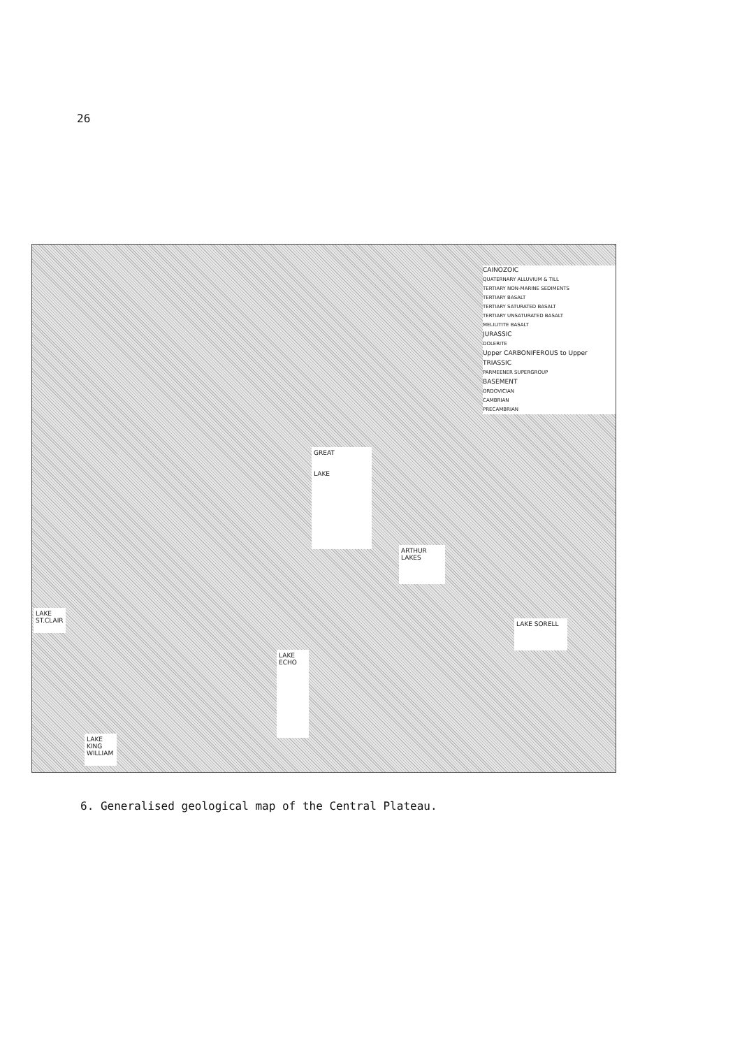26
CAINOZOIC
QUATERNARY ALLUVIUM & TILL
TERTIARY NON-MARINE SEDIMENTS
TERTIARY BASALT
TERTIARY SATURATED BASALT
TERTIARY UNSATURATED BASALT
MELILITITE BASALT
JURASSIC
DOLERITE
Upper CARBONIFEROUS to Upper TRIASSIC
PARMEENER SUPERGROUP
BASEMENT
ORDOVICIAN
CAMBRIAN
PRECAMBRIAN
GREAT
LAKE
ARTHUR
LAKES
LAKE SORELL
LAKE
ECHO
LAKE KING WILLIAM
LAKE ST.CLAIR
6. Generalised geological map of the Central Plateau.